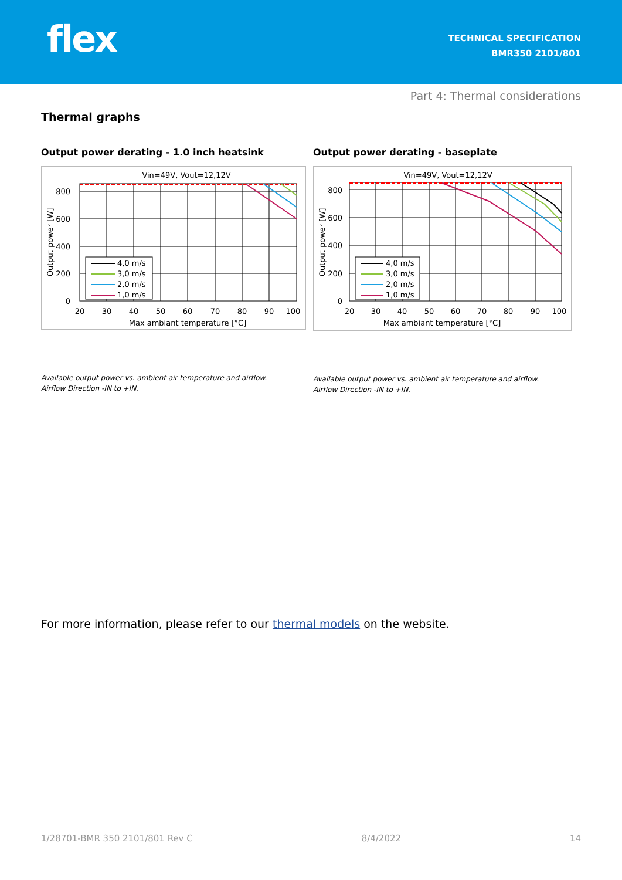flex
TECHNICAL SPECIFICATION
BMR350 2101/801
Part 4: Thermal considerations
Thermal graphs
Output power derating - 1.0 inch heatsink
Vin=49V, Vout=12,12V
800
600
400
200
0
20
30
40
50
60
70
80
90
100
Max ambiant temperature [°C]
Output power [W]
4,0 m/s
3,0 m/s
2,0 m/s
1,0 m/s
Available output power vs. ambient air temperature and airflow.
Airflow Direction -IN to +IN.
Output power derating - baseplate
Vin=49V, Vout=12,12V
800
600
400
200
0
20
30
40
50
60
70
80
90
100
Max ambiant temperature [°C]
Output power [W]
4,0 m/s
3,0 m/s
2,0 m/s
1,0 m/s
Available output power vs. ambient air temperature and airflow.
Airflow Direction -IN to +IN.
For more information, please refer to our thermal models on the website.
1/28701-BMR 350 2101/801 Rev C 8/4/2022 14